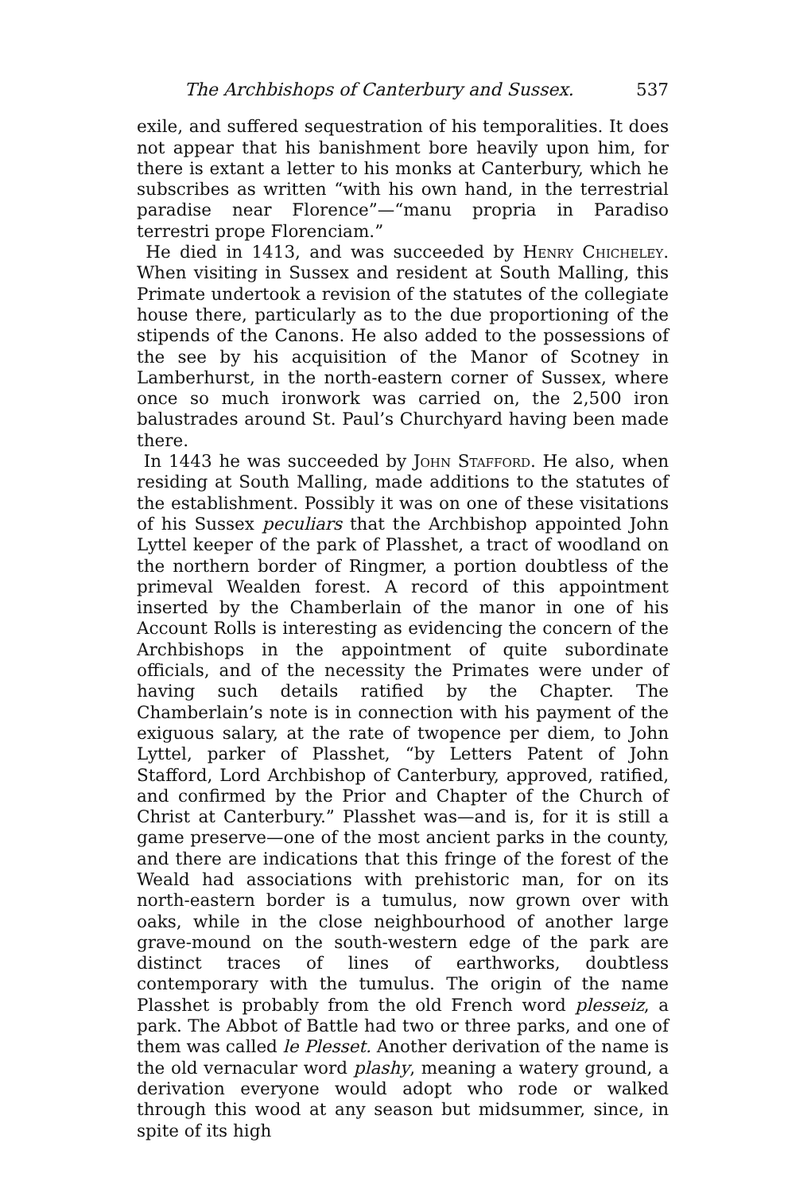The Archbishops of Canterbury and Sussex. 537
exile, and suffered sequestration of his temporalities. It does not appear that his banishment bore heavily upon him, for there is extant a letter to his monks at Canterbury, which he subscribes as written “with his own hand, in the terrestrial paradise near Florence”—“manu propria in Paradiso terrestri prope Florenciam.”
He died in 1413, and was succeeded by Henry Chicheley. When visiting in Sussex and resident at South Malling, this Primate undertook a revision of the statutes of the collegiate house there, particularly as to the due proportioning of the stipends of the Canons. He also added to the possessions of the see by his acquisition of the Manor of Scotney in Lamberhurst, in the north-eastern corner of Sussex, where once so much ironwork was carried on, the 2,500 iron balustrades around St. Paul’s Churchyard having been made there.
In 1443 he was succeeded by John Stafford. He also, when residing at South Malling, made additions to the statutes of the establishment. Possibly it was on one of these visitations of his Sussex peculiars that the Archbishop appointed John Lyttel keeper of the park of Plasshet, a tract of woodland on the northern border of Ringmer, a portion doubtless of the primeval Wealden forest. A record of this appointment inserted by the Chamberlain of the manor in one of his Account Rolls is interesting as evidencing the concern of the Archbishops in the appointment of quite subordinate officials, and of the necessity the Primates were under of having such details ratified by the Chapter. The Chamberlain’s note is in connection with his payment of the exiguous salary, at the rate of twopence per diem, to John Lyttel, parker of Plasshet, “by Letters Patent of John Stafford, Lord Archbishop of Canterbury, approved, ratified, and confirmed by the Prior and Chapter of the Church of Christ at Canterbury.” Plasshet was—and is, for it is still a game preserve—one of the most ancient parks in the county, and there are indications that this fringe of the forest of the Weald had associations with prehistoric man, for on its north-eastern border is a tumulus, now grown over with oaks, while in the close neighbourhood of another large grave-mound on the south-western edge of the park are distinct traces of lines of earthworks, doubtless contemporary with the tumulus. The origin of the name Plasshet is probably from the old French word plesseiz, a park. The Abbot of Battle had two or three parks, and one of them was called le Plesset. Another derivation of the name is the old vernacular word plashy, meaning a watery ground, a derivation everyone would adopt who rode or walked through this wood at any season but midsummer, since, in spite of its high